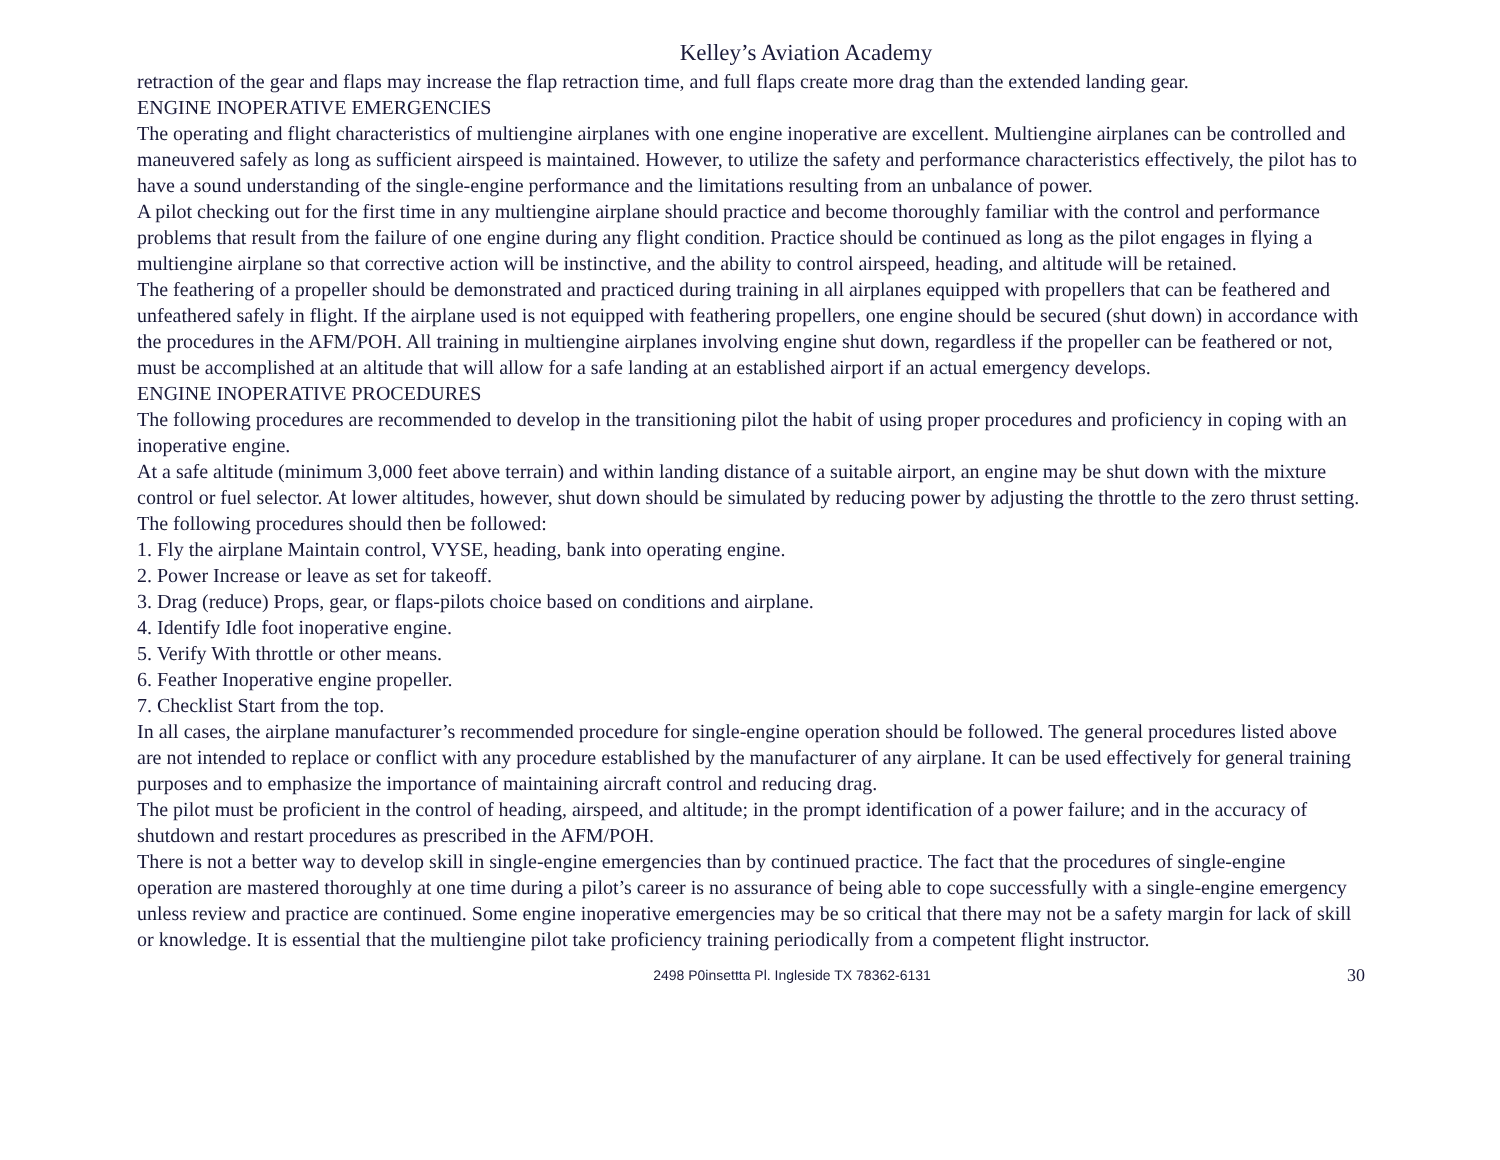Kelley’s Aviation Academy
retraction of the gear and flaps may increase the flap retraction time, and full flaps create more drag than the extended landing gear.
ENGINE INOPERATIVE EMERGENCIES
The operating and flight characteristics of multiengine airplanes with one engine inoperative are excellent. Multiengine airplanes can be controlled and maneuvered safely as long as sufficient airspeed is maintained. However, to utilize the safety and performance characteristics effectively, the pilot has to have a sound understanding of the single-engine performance and the limitations resulting from an unbalance of power.
A pilot checking out for the first time in any multiengine airplane should practice and become thoroughly familiar with the control and performance problems that result from the failure of one engine during any flight condition. Practice should be continued as long as the pilot engages in flying a multiengine airplane so that corrective action will be instinctive, and the ability to control airspeed, heading, and altitude will be retained.
The feathering of a propeller should be demonstrated and practiced during training in all airplanes equipped with propellers that can be feathered and unfeathered safely in flight. If the airplane used is not equipped with feathering propellers, one engine should be secured (shut down) in accordance with the procedures in the AFM/POH. All training in multiengine airplanes involving engine shut down, regardless if the propeller can be feathered or not, must be accomplished at an altitude that will allow for a safe landing at an established airport if an actual emergency develops.
ENGINE INOPERATIVE PROCEDURES
The following procedures are recommended to develop in the transitioning pilot the habit of using proper procedures and proficiency in coping with an inoperative engine.
At a safe altitude (minimum 3,000 feet above terrain) and within landing distance of a suitable airport, an engine may be shut down with the mixture control or fuel selector. At lower altitudes, however, shut down should be simulated by reducing power by adjusting the throttle to the zero thrust setting. The following procedures should then be followed:
1. Fly the airplane Maintain control, VYSE, heading, bank into operating engine.
2. Power Increase or leave as set for takeoff.
3. Drag (reduce) Props, gear, or flaps-pilots choice based on conditions and airplane.
4. Identify Idle foot inoperative engine.
5. Verify With throttle or other means.
6. Feather Inoperative engine propeller.
7. Checklist Start from the top.
In all cases, the airplane manufacturer’s recommended procedure for single-engine operation should be followed. The general procedures listed above are not intended to replace or conflict with any procedure established by the manufacturer of any airplane. It can be used effectively for general training purposes and to emphasize the importance of maintaining aircraft control and reducing drag.
The pilot must be proficient in the control of heading, airspeed, and altitude; in the prompt identification of a power failure; and in the accuracy of shutdown and restart procedures as prescribed in the AFM/POH.
There is not a better way to develop skill in single-engine emergencies than by continued practice. The fact that the procedures of single-engine operation are mastered thoroughly at one time during a pilot’s career is no assurance of being able to cope successfully with a single-engine emergency unless review and practice are continued. Some engine inoperative emergencies may be so critical that there may not be a safety margin for lack of skill or knowledge. It is essential that the multiengine pilot take proficiency training periodically from a competent flight instructor.
2498 P0insettta Pl. Ingleside TX 78362-6131 30